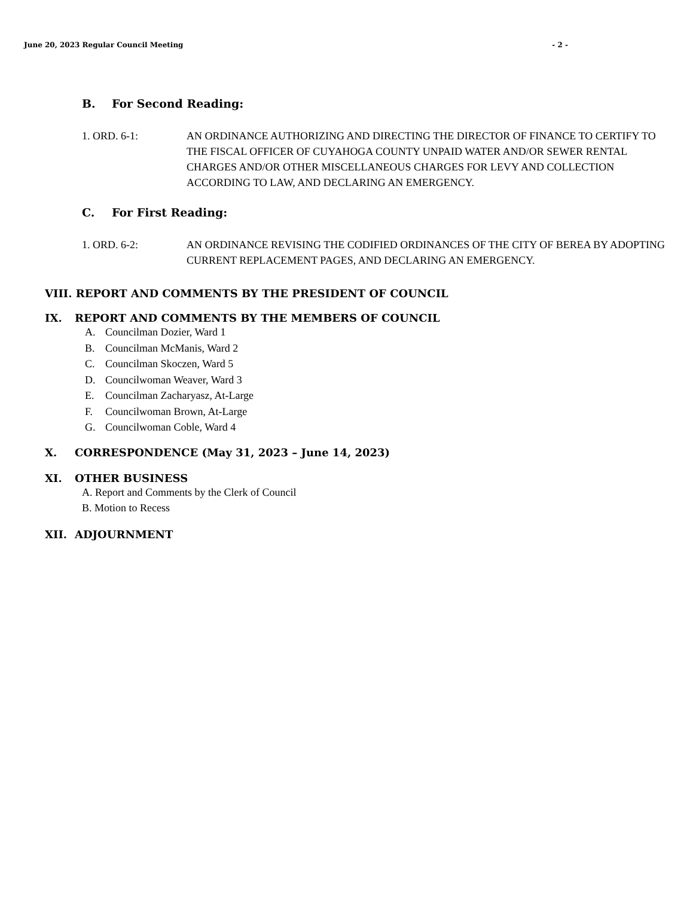June 20, 2023 Regular Council Meeting
- 2 -
B. For Second Reading:
1. ORD. 6-1: AN ORDINANCE AUTHORIZING AND DIRECTING THE DIRECTOR OF FINANCE TO CERTIFY TO THE FISCAL OFFICER OF CUYAHOGA COUNTY UNPAID WATER AND/OR SEWER RENTAL CHARGES AND/OR OTHER MISCELLANEOUS CHARGES FOR LEVY AND COLLECTION ACCORDING TO LAW, AND DECLARING AN EMERGENCY.
C. For First Reading:
1. ORD. 6-2: AN ORDINANCE REVISING THE CODIFIED ORDINANCES OF THE CITY OF BEREA BY ADOPTING CURRENT REPLACEMENT PAGES, AND DECLARING AN EMERGENCY.
VIII. REPORT AND COMMENTS BY THE PRESIDENT OF COUNCIL
IX. REPORT AND COMMENTS BY THE MEMBERS OF COUNCIL
A. Councilman Dozier, Ward 1
B. Councilman McManis, Ward 2
C. Councilman Skoczen, Ward 5
D. Councilwoman Weaver, Ward 3
E. Councilman Zacharyasz, At-Large
F. Councilwoman Brown, At-Large
G. Councilwoman Coble, Ward 4
X. CORRESPONDENCE (May 31, 2023 – June 14, 2023)
XI. OTHER BUSINESS
A. Report and Comments by the Clerk of Council
B. Motion to Recess
XII. ADJOURNMENT